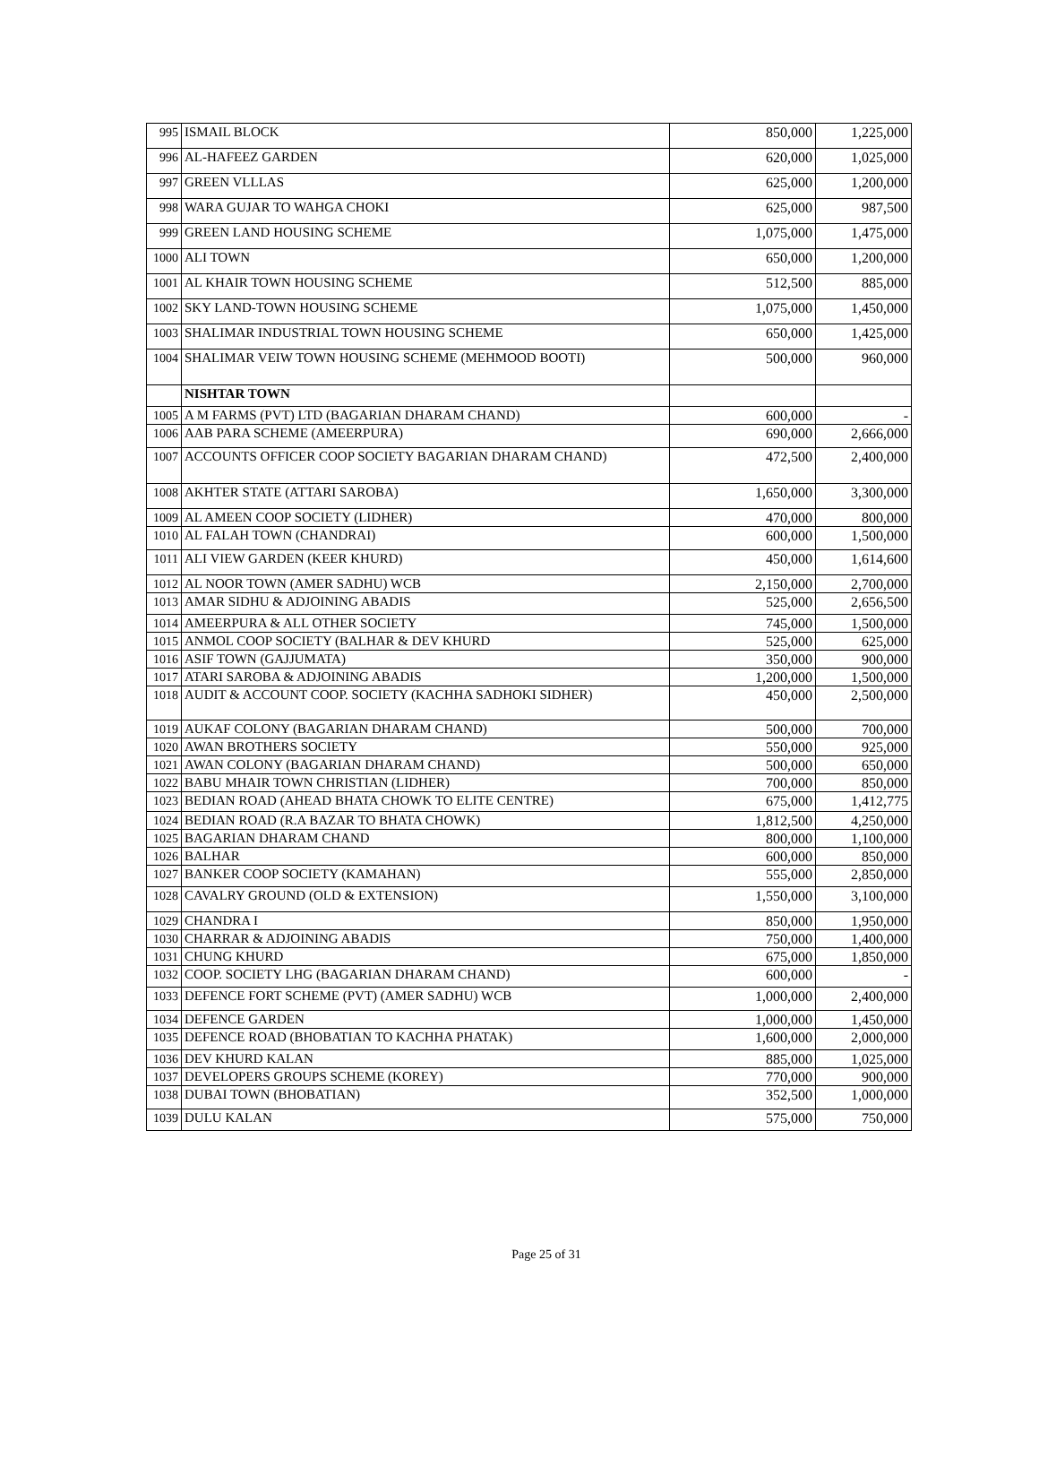| 995 | ISMAIL BLOCK | 850,000 | 1,225,000 |
| 996 | AL-HAFEEZ GARDEN | 620,000 | 1,025,000 |
| 997 | GREEN VLLLAS | 625,000 | 1,200,000 |
| 998 | WARA GUJAR TO WAHGA CHOKI | 625,000 | 987,500 |
| 999 | GREEN LAND HOUSING SCHEME | 1,075,000 | 1,475,000 |
| 1000 | ALI TOWN | 650,000 | 1,200,000 |
| 1001 | AL KHAIR TOWN HOUSING SCHEME | 512,500 | 885,000 |
| 1002 | SKY LAND-TOWN HOUSING SCHEME | 1,075,000 | 1,450,000 |
| 1003 | SHALIMAR INDUSTRIAL TOWN HOUSING SCHEME | 650,000 | 1,425,000 |
| 1004 | SHALIMAR VEIW TOWN HOUSING SCHEME (MEHMOOD BOOTI) | 500,000 | 960,000 |
| | NISHTAR TOWN | | |
| 1005 | A M FARMS (PVT) LTD (BAGARIAN DHARAM CHAND) | 600,000 | - |
| 1006 | AAB PARA SCHEME (AMEERPURA) | 690,000 | 2,666,000 |
| 1007 | ACCOUNTS OFFICER COOP SOCIETY BAGARIAN DHARAM CHAND) | 472,500 | 2,400,000 |
| 1008 | AKHTER STATE (ATTARI SAROBA) | 1,650,000 | 3,300,000 |
| 1009 | AL AMEEN COOP SOCIETY (LIDHER) | 470,000 | 800,000 |
| 1010 | AL FALAH TOWN (CHANDRAI) | 600,000 | 1,500,000 |
| 1011 | ALI VIEW GARDEN (KEER KHURD) | 450,000 | 1,614,600 |
| 1012 | AL NOOR TOWN (AMER SADHU) WCB | 2,150,000 | 2,700,000 |
| 1013 | AMAR SIDHU & ADJOINING ABADIS | 525,000 | 2,656,500 |
| 1014 | AMEERPURA & ALL OTHER SOCIETY | 745,000 | 1,500,000 |
| 1015 | ANMOL COOP SOCIETY (BALHAR & DEV KHURD | 525,000 | 625,000 |
| 1016 | ASIF TOWN (GAJJUMATA) | 350,000 | 900,000 |
| 1017 | ATARI SAROBA & ADJOINING ABADIS | 1,200,000 | 1,500,000 |
| 1018 | AUDIT & ACCOUNT COOP. SOCIETY (KACHHA SADHOKI SIDHER) | 450,000 | 2,500,000 |
| 1019 | AUKAF COLONY (BAGARIAN DHARAM CHAND) | 500,000 | 700,000 |
| 1020 | AWAN BROTHERS SOCIETY | 550,000 | 925,000 |
| 1021 | AWAN COLONY (BAGARIAN DHARAM CHAND) | 500,000 | 650,000 |
| 1022 | BABU MHAIR TOWN CHRISTIAN (LIDHER) | 700,000 | 850,000 |
| 1023 | BEDIAN ROAD (AHEAD BHATA CHOWK TO ELITE CENTRE) | 675,000 | 1,412,775 |
| 1024 | BEDIAN ROAD (R.A BAZAR TO BHATA CHOWK) | 1,812,500 | 4,250,000 |
| 1025 | BAGARIAN DHARAM CHAND | 800,000 | 1,100,000 |
| 1026 | BALHAR | 600,000 | 850,000 |
| 1027 | BANKER COOP SOCIETY (KAMAHAN) | 555,000 | 2,850,000 |
| 1028 | CAVALRY GROUND (OLD & EXTENSION) | 1,550,000 | 3,100,000 |
| 1029 | CHANDRA I | 850,000 | 1,950,000 |
| 1030 | CHARRAR & ADJOINING ABADIS | 750,000 | 1,400,000 |
| 1031 | CHUNG KHURD | 675,000 | 1,850,000 |
| 1032 | COOP. SOCIETY LHG (BAGARIAN DHARAM CHAND) | 600,000 | - |
| 1033 | DEFENCE FORT SCHEME (PVT) (AMER SADHU) WCB | 1,000,000 | 2,400,000 |
| 1034 | DEFENCE GARDEN | 1,000,000 | 1,450,000 |
| 1035 | DEFENCE ROAD (BHOBATIAN TO KACHHA PHATAK) | 1,600,000 | 2,000,000 |
| 1036 | DEV KHURD KALAN | 885,000 | 1,025,000 |
| 1037 | DEVELOPERS GROUPS SCHEME (KOREY) | 770,000 | 900,000 |
| 1038 | DUBAI TOWN (BHOBATIAN) | 352,500 | 1,000,000 |
| 1039 | DULU KALAN | 575,000 | 750,000 |
Page 25 of 31